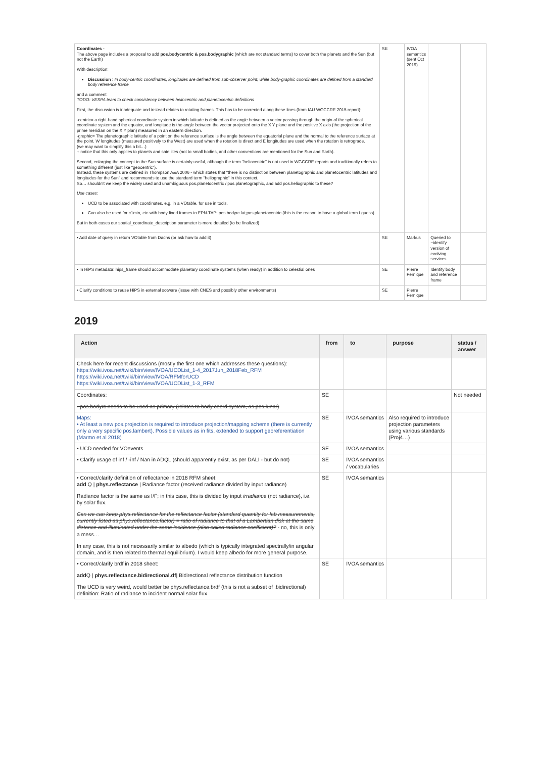| Coordinates - The above page includes a proposal to add pos.bodycentric & pos.bodygraphic (which are not standard terms) to cover both the planets and the Sun (but not the Earth) With description: Discussion : In body-centric coordinates, longitudes are defined from sub-observer point, while body-graphic coordinates are defined from a standard body reference frame and a comment: TODO: VESPA team to check consistency between heliocentric and planetocentric definitions First, the discussion is inadequate and instead relates to rotating frames. This has to be corrected along these lines (from IAU WGCCRE 2015 report): -centric= a right-hand spherical coordinate system in which latitude is defined as the angle between a vector passing through the origin of the spherical coordinate system and the equator, and longitude is the angle between the vector projected onto the X Y plane and the positive X axis (the projection of the prime meridian on the X Y plan) measured in an eastern direction. -graphic= The planetographic latitude of a point on the reference surface is the angle between the equatorial plane and the normal to the reference surface at the point. W longitudes (measured positively to the West) are used when the rotation is direct and E longitudes are used when the rotation is retrograde. (we may want to simplify this a bit…) + notice that this only applies to planets and satellites (not to small bodies, and other conventions are mentioned for the Sun and Earth). Second, enlarging the concept to the Sun surface is certainly useful, although the term "heliocentric" is not used in WGCCRE reports and traditionally refers to something different (just like "geocentric"). Instead, these systems are defined in Thompson A&A 2006 - which states that "there is no distinction between planetographic and planetocentric latitudes and longitudes for the Sun" and recommends to use the standard term "heliographic" in this context. So… shouldn't we keep the widely used and unambiguous pos.planetocentric / pos.planetographic, and add pos.heliographic to these? Use cases: UCD to be associated with coordinates, e.g. in a VOtable, for use in tools. Can also be used for c1min, etc with body fixed frames in EPN-TAP: pos.bodyrc.lat;pos.planetocentric (this is the reason to have a global term I guess). But in both cases our spatial_coordinate_description parameter is more detailed (to be finalized) | SE | IVOA semantics (sent Oct 2019) | | |
| • Add date of query in return VOtable from Dachs (or ask how to add it) | SE | Markus | Queried to ~identify version of evolving services | |
| • In HiPS metadata: hips_frame should accommodate planetary coordinate systems (when ready) in addition to celestial ones | SE | Pierre Fernique | Identify body and reference frame | |
| • Clarify conditions to reuse HiPS in external sotware (issue with CNES and possibly other environments) | SE | Pierre Fernique | | |
2019
| Action | from | to | purpose | status / answer |
| --- | --- | --- | --- | --- |
| Check here for recent discussions (mostly the first one which addresses these questions): https://wiki.ivoa.net/twiki/bin/view/IVOA/UCDList_1-4_2017Jun_2018Feb_RFM https://wiki.ivoa.net/twiki/bin/view/IVOA/RFMforUCD https://wiki.ivoa.net/twiki/bin/view/IVOA/UCDList_1-3_RFM | | | | |
| Coordinates: • pos.bodyrc needs to be used as primary (relates to body coord system, as pos.lunar) | SE | | | Not needed |
| Maps: • At least a new pos.projection is required to introduce projection/mapping scheme (there is currently only a very specific pos.lambert). Possible values as in fits, extended to support georeferentiation (Marmo et al 2018) | SE | IVOA semantics | Also required to introduce projection parameters using various standards (Proj4…) | |
| • UCD needed for VOevents | SE | IVOA semantics | | |
| • Clarify usage of inf / -inf / Nan in ADQL (should apparently exist, as per DALI - but do not) | SE | IVOA semantics / vocabularies | | |
| • Correct/clarify definition of reflectance in 2018 RFM sheet: add Q / phys.reflectance / Radiance factor (received radiance divided by input radiance) Radiance factor is the same as I/F; in this case, this is divided by input irradiance (not radiance), i.e. by solar flux. Can we can keep phys.reflectance for the reflectance factor (standard quantity for lab measurements, currently listed as phys.reflectance.factor) = ratio of radiance to that of a Lambertian disk at the same distance and illuminated under the same incidence (also called radiance coefficient)? - no, this is only a mess… In any case, this is not necessarily similar to albedo (which is typically integrated spectrally/in angular domain, and is then related to thermal equilibrium). I would keep albedo for more general purpose. | SE | IVOA semantics | | |
| • Correct/clarify brdf in 2018 sheet: add Q / phys.reflectance.bidirectional.df / Bidirectional reflectance distribution function The UCD is very weird, would better be phys.reflectance.brdf (this is not a subset of .bidirectional) definition: Ratio of radiance to incident normal solar flux | SE | IVOA semantics | | |